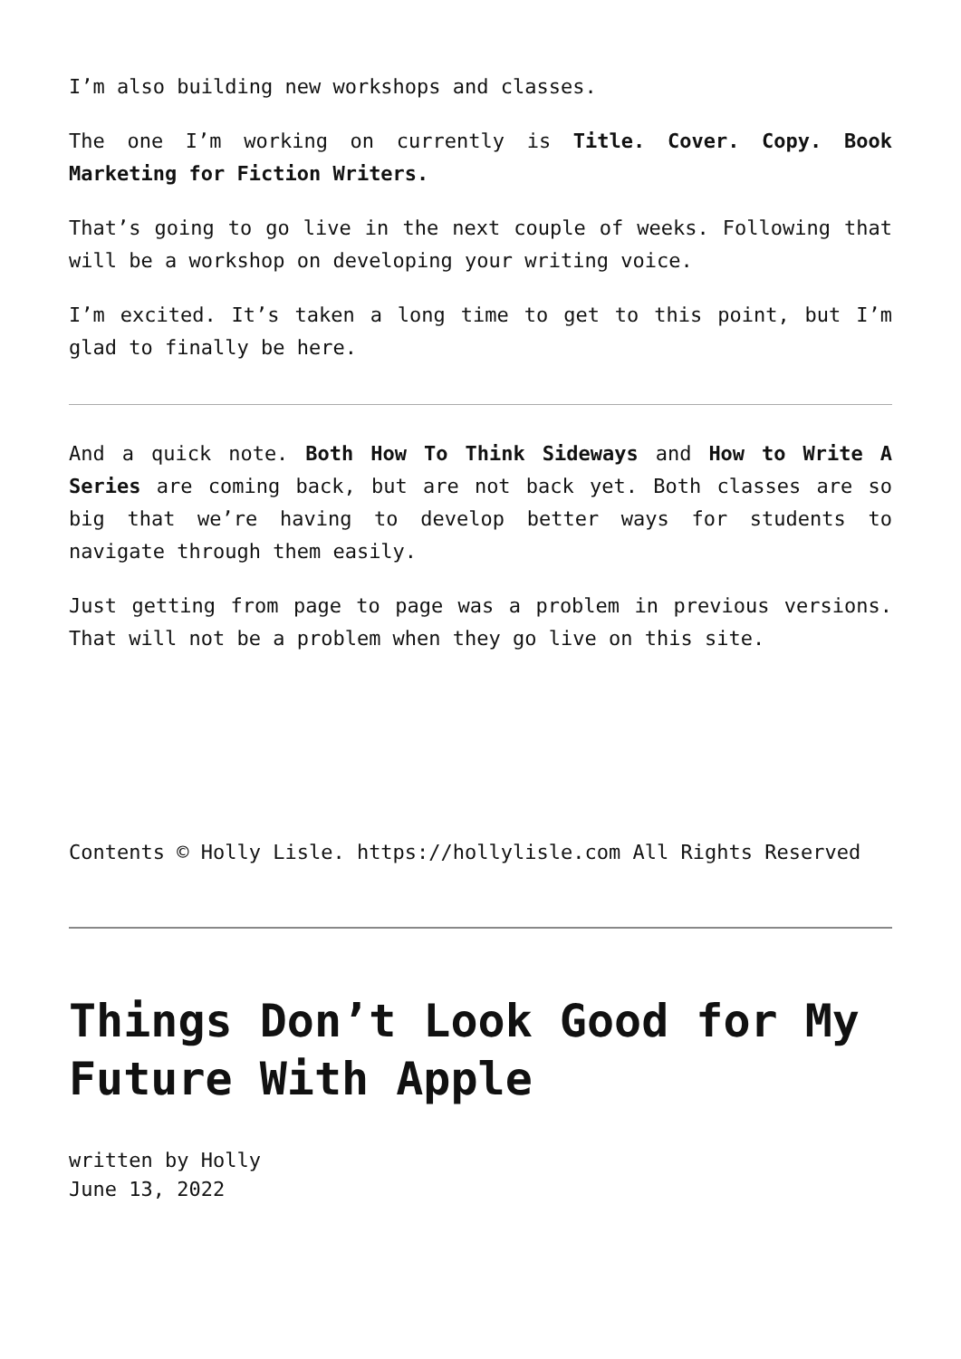I’m also building new workshops and classes.
The one I’m working on currently is Title. Cover. Copy. Book Marketing for Fiction Writers.
That’s going to go live in the next couple of weeks. Following that will be a workshop on developing your writing voice.
I’m excited. It’s taken a long time to get to this point, but I’m glad to finally be here.
And a quick note. Both How To Think Sideways and How to Write A Series are coming back, but are not back yet. Both classes are so big that we’re having to develop better ways for students to navigate through them easily.
Just getting from page to page was a problem in previous versions. That will not be a problem when they go live on this site.
Contents © Holly Lisle. https://hollylisle.com All Rights Reserved
Things Don’t Look Good for My Future With Apple
written by Holly
June 13, 2022